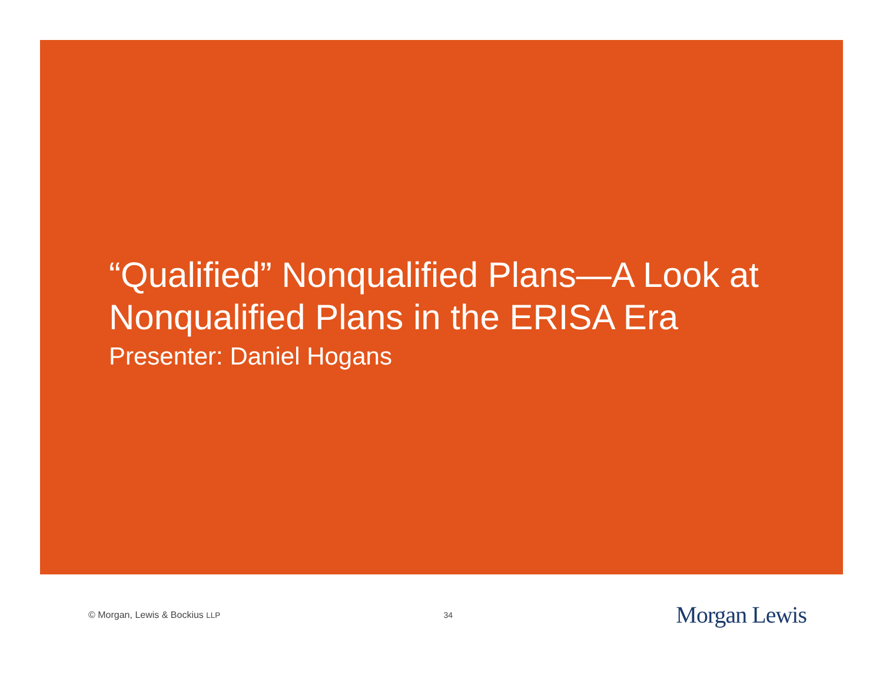“Qualified” Nonqualified Plans—A Look at Nonqualified Plans in the ERISA Era
Presenter: Daniel Hogans
© Morgan, Lewis & Bockius LLP 34 Morgan Lewis